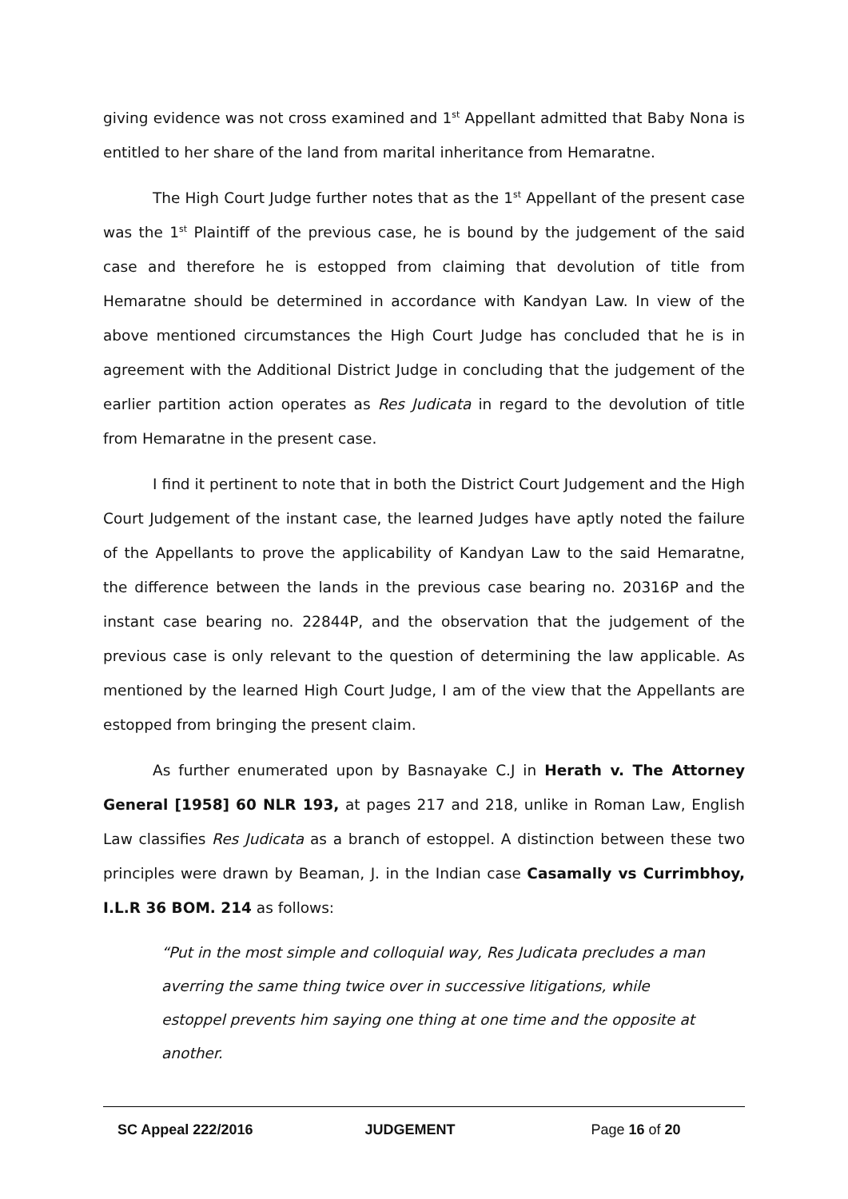giving evidence was not cross examined and 1<sup>st</sup> Appellant admitted that Baby Nona is entitled to her share of the land from marital inheritance from Hemaratne.
The High Court Judge further notes that as the 1<sup>st</sup> Appellant of the present case was the 1<sup>st</sup> Plaintiff of the previous case, he is bound by the judgement of the said case and therefore he is estopped from claiming that devolution of title from Hemaratne should be determined in accordance with Kandyan Law. In view of the above mentioned circumstances the High Court Judge has concluded that he is in agreement with the Additional District Judge in concluding that the judgement of the earlier partition action operates as Res Judicata in regard to the devolution of title from Hemaratne in the present case.
I find it pertinent to note that in both the District Court Judgement and the High Court Judgement of the instant case, the learned Judges have aptly noted the failure of the Appellants to prove the applicability of Kandyan Law to the said Hemaratne, the difference between the lands in the previous case bearing no. 20316P and the instant case bearing no. 22844P, and the observation that the judgement of the previous case is only relevant to the question of determining the law applicable. As mentioned by the learned High Court Judge, I am of the view that the Appellants are estopped from bringing the present claim.
As further enumerated upon by Basnayake C.J in Herath v. The Attorney General [1958] 60 NLR 193, at pages 217 and 218, unlike in Roman Law, English Law classifies Res Judicata as a branch of estoppel. A distinction between these two principles were drawn by Beaman, J. in the Indian case Casamally vs Currimbhoy, I.L.R 36 BOM. 214 as follows:
“Put in the most simple and colloquial way, Res Judicata precludes a man averring the same thing twice over in successive litigations, while estoppel prevents him saying one thing at one time and the opposite at another.
SC Appeal 222/2016 JUDGEMENT Page 16 of 20